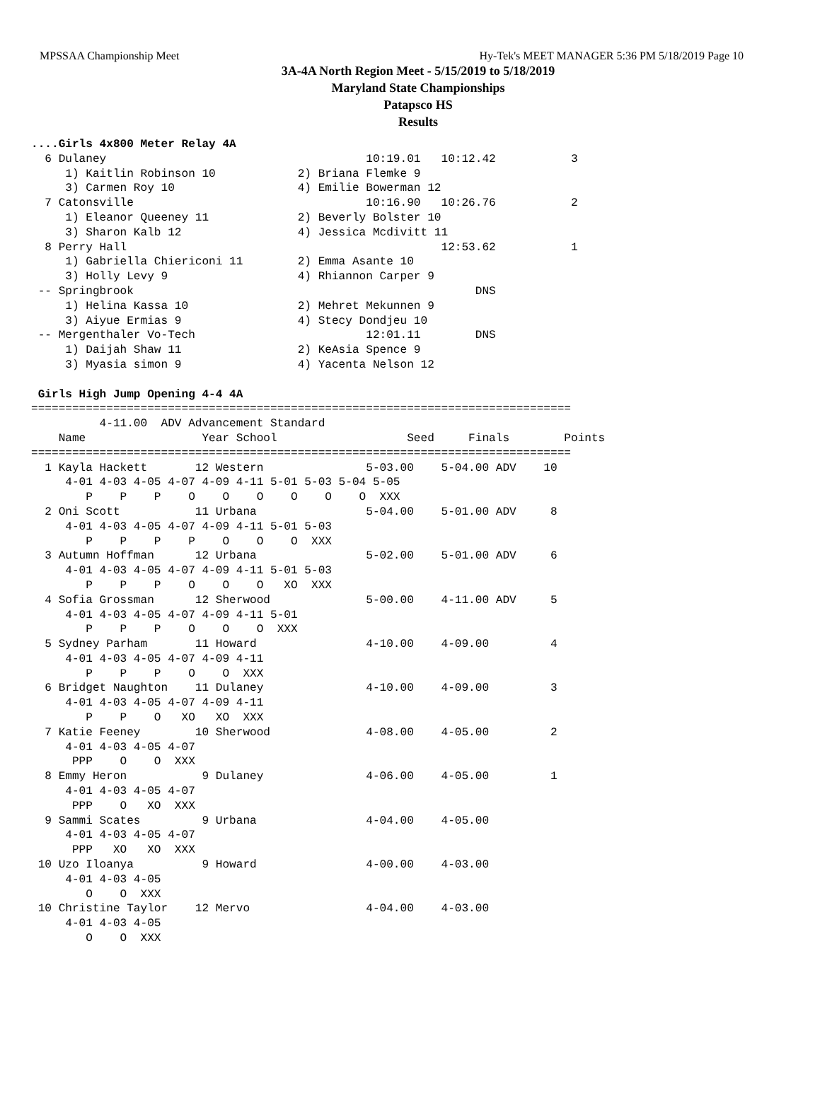MPSSAA Championship Meet Hy-Tek's MEET MANAGER 5:36 PM 5/18/2019 Page 10
3A-4A North Region Meet - 5/15/2019 to 5/18/2019
Maryland State Championships
Patapsco HS
Results
....Girls 4x800 Meter Relay 4A
  6 Dulaney                                      10:19.01   10:12.42           3 
     1) Kaitlin Robinson 10            2) Briana Flemke 9                
     3) Carmen Roy 10                  4) Emilie Bowerman 12             
  7 Catonsville                                  10:16.90   10:26.76           2 
     1) Eleanor Queeney 11             2) Beverly Bolster 10             
     3) Sharon Kalb 12                 4) Jessica Mcdivitt 11            
  8 Perry Hall                                              12:53.62           1 
     1) Gabriella Chiericoni 11        2) Emma Asante 10                 
     3) Holly Levy 9                   4) Rhiannon Carper 9              
 -- Springbrook                                                  DNS             
     1) Helina Kassa 10                2) Mehret Mekunnen 9              
     3) Aiyue Ermias 9                 4) Stecy Dondjeu 10               
 -- Mergenthaler Vo-Tech                         12:01.11        DNS             
     1) Daijah Shaw 11                 2) KeAsia Spence 9                
     3) Myasia simon 9                 4) Yacenta Nelson 12              

 Girls High Jump Opening 4-4 4A
===============================================================================
          4-11.00  ADV Advancement Standard
    Name                 Year School                   Seed     Finals        Points
===============================================================================
  1 Kayla Hackett       12 Western               5-03.00    5-04.00 ADV    10  
     4-01 4-03 4-05 4-07 4-09 4-11 5-01 5-03 5-04 5-05
        P    P    P    O    O    O    O    O    O  XXX 
  2 Oni Scott           11 Urbana                5-04.00    5-01.00 ADV     8  
     4-01 4-03 4-05 4-07 4-09 4-11 5-01 5-03
        P    P    P    P    O    O    O  XXX 
  3 Autumn Hoffman      12 Urbana                5-02.00    5-01.00 ADV     6  
     4-01 4-03 4-05 4-07 4-09 4-11 5-01 5-03
        P    P    P    O    O    O   XO  XXX 
  4 Sofia Grossman      12 Sherwood              5-00.00    4-11.00 ADV     5  
     4-01 4-03 4-05 4-07 4-09 4-11 5-01
        P    P    P    O    O    O  XXX 
  5 Sydney Parham       11 Howard                4-10.00    4-09.00         4  
     4-01 4-03 4-05 4-07 4-09 4-11
        P    P    P    O    O  XXX 
  6 Bridget Naughton    11 Dulaney               4-10.00    4-09.00         3  
     4-01 4-03 4-05 4-07 4-09 4-11
        P    P    O   XO   XO  XXX 
  7 Katie Feeney        10 Sherwood              4-08.00    4-05.00         2  
     4-01 4-03 4-05 4-07
      PPP    O    O  XXX 
  8 Emmy Heron           9 Dulaney               4-06.00    4-05.00         1  
     4-01 4-03 4-05 4-07
      PPP    O   XO  XXX 
  9 Sammi Scates         9 Urbana                4-04.00    4-05.00            
     4-01 4-03 4-05 4-07
      PPP   XO   XO  XXX 
 10 Uzo Iloanya          9 Howard                4-00.00    4-03.00            
     4-01 4-03 4-05
        O    O  XXX 
 10 Christine Taylor    12 Mervo                 4-04.00    4-03.00            
     4-01 4-03 4-05
        O    O  XXX